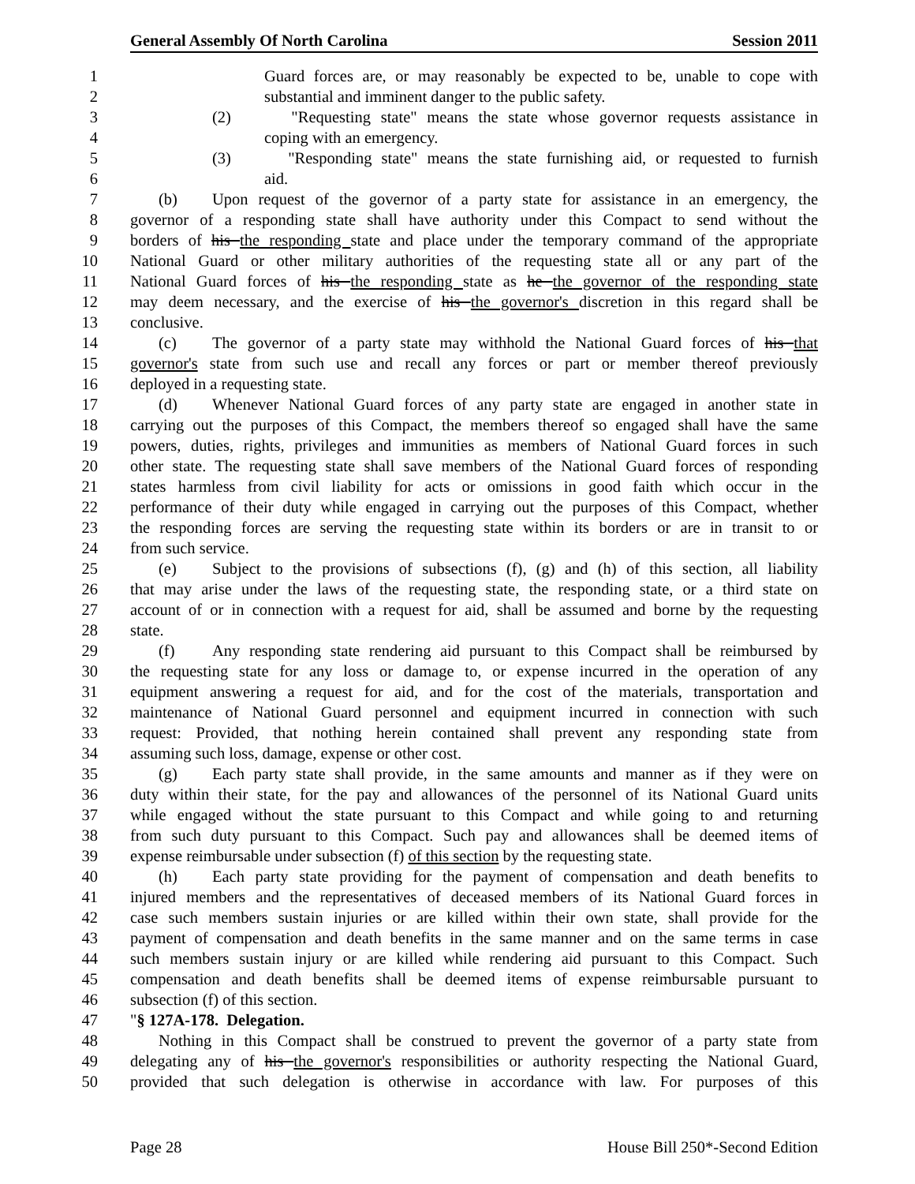General Assembly Of North Carolina Session 2011
1 Guard forces are, or may reasonably be expected to be, unable to cope with
2 substantial and imminent danger to the public safety.
3 (2) "Requesting state" means the state whose governor requests assistance in
4 coping with an emergency.
5 (3) "Responding state" means the state furnishing aid, or requested to furnish
6 aid.
7 (b) Upon request of the governor of a party state for assistance in an emergency, the
8 governor of a responding state shall have authority under this Compact to send without the
9 borders of his the responding state and place under the temporary command of the appropriate
10 National Guard or other military authorities of the requesting state all or any part of the
11 National Guard forces of his the responding state as he the governor of the responding state
12 may deem necessary, and the exercise of his the governor's discretion in this regard shall be
13 conclusive.
14 (c) The governor of a party state may withhold the National Guard forces of his that
15 governor's state from such use and recall any forces or part or member thereof previously
16 deployed in a requesting state.
17 (d) Whenever National Guard forces of any party state are engaged in another state in
18 carrying out the purposes of this Compact, the members thereof so engaged shall have the same
19 powers, duties, rights, privileges and immunities as members of National Guard forces in such
20 other state. The requesting state shall save members of the National Guard forces of responding
21 states harmless from civil liability for acts or omissions in good faith which occur in the
22 performance of their duty while engaged in carrying out the purposes of this Compact, whether
23 the responding forces are serving the requesting state within its borders or are in transit to or
24 from such service.
25 (e) Subject to the provisions of subsections (f), (g) and (h) of this section, all liability
26 that may arise under the laws of the requesting state, the responding state, or a third state on
27 account of or in connection with a request for aid, shall be assumed and borne by the requesting
28 state.
29 (f) Any responding state rendering aid pursuant to this Compact shall be reimbursed by
30 the requesting state for any loss or damage to, or expense incurred in the operation of any
31 equipment answering a request for aid, and for the cost of the materials, transportation and
32 maintenance of National Guard personnel and equipment incurred in connection with such
33 request: Provided, that nothing herein contained shall prevent any responding state from
34 assuming such loss, damage, expense or other cost.
35 (g) Each party state shall provide, in the same amounts and manner as if they were on
36 duty within their state, for the pay and allowances of the personnel of its National Guard units
37 while engaged without the state pursuant to this Compact and while going to and returning
38 from such duty pursuant to this Compact. Such pay and allowances shall be deemed items of
39 expense reimbursable under subsection (f) of this section by the requesting state.
40 (h) Each party state providing for the payment of compensation and death benefits to
41 injured members and the representatives of deceased members of its National Guard forces in
42 case such members sustain injuries or are killed within their own state, shall provide for the
43 payment of compensation and death benefits in the same manner and on the same terms in case
44 such members sustain injury or are killed while rendering aid pursuant to this Compact. Such
45 compensation and death benefits shall be deemed items of expense reimbursable pursuant to
46 subsection (f) of this section.
47 "§ 127A-178. Delegation.
48 Nothing in this Compact shall be construed to prevent the governor of a party state from
49 delegating any of his the governor's responsibilities or authority respecting the National Guard,
50 provided that such delegation is otherwise in accordance with law. For purposes of this
Page 28 House Bill 250*-Second Edition